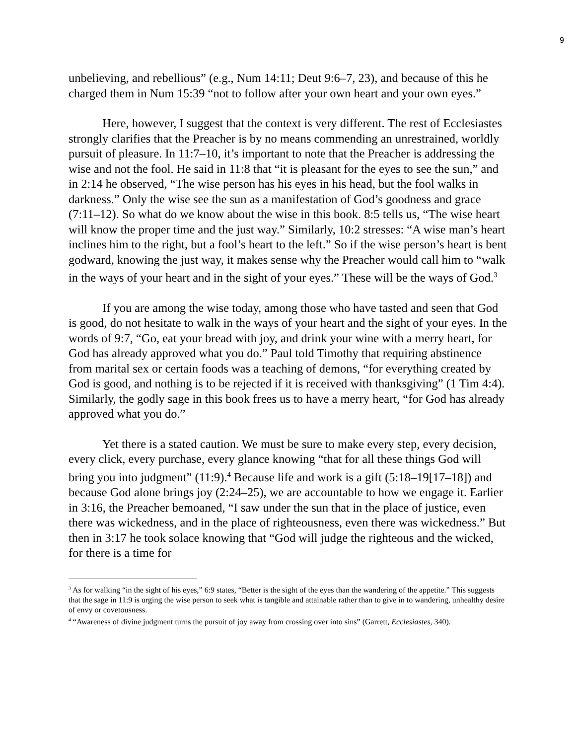9
unbelieving, and rebellious” (e.g., Num 14:11; Deut 9:6–7, 23), and because of this he charged them in Num 15:39 “not to follow after your own heart and your own eyes.”
Here, however, I suggest that the context is very different. The rest of Ecclesiastes strongly clarifies that the Preacher is by no means commending an unrestrained, worldly pursuit of pleasure. In 11:7–10, it’s important to note that the Preacher is addressing the wise and not the fool. He said in 11:8 that “it is pleasant for the eyes to see the sun,” and in 2:14 he observed, “The wise person has his eyes in his head, but the fool walks in darkness.” Only the wise see the sun as a manifestation of God’s goodness and grace (7:11–12). So what do we know about the wise in this book. 8:5 tells us, “The wise heart will know the proper time and the just way.” Similarly, 10:2 stresses: “A wise man’s heart inclines him to the right, but a fool’s heart to the left.” So if the wise person’s heart is bent godward, knowing the just way, it makes sense why the Preacher would call him to “walk in the ways of your heart and in the sight of your eyes.” These will be the ways of God.<sup>3</sup>
If you are among the wise today, among those who have tasted and seen that God is good, do not hesitate to walk in the ways of your heart and the sight of your eyes. In the words of 9:7, “Go, eat your bread with joy, and drink your wine with a merry heart, for God has already approved what you do.” Paul told Timothy that requiring abstinence from marital sex or certain foods was a teaching of demons, “for everything created by God is good, and nothing is to be rejected if it is received with thanksgiving” (1 Tim 4:4). Similarly, the godly sage in this book frees us to have a merry heart, “for God has already approved what you do.”
Yet there is a stated caution. We must be sure to make every step, every decision, every click, every purchase, every glance knowing “that for all these things God will bring you into judgment” (11:9).<sup>4</sup> Because life and work is a gift (5:18–19[17–18]) and because God alone brings joy (2:24–25), we are accountable to how we engage it. Earlier in 3:16, the Preacher bemoaned, “I saw under the sun that in the place of justice, even there was wickedness, and in the place of righteousness, even there was wickedness.” But then in 3:17 he took solace knowing that “God will judge the righteous and the wicked, for there is a time for
<sup>3</sup> As for walking “in the sight of his eyes,” 6:9 states, “Better is the sight of the eyes than the wandering of the appetite.” This suggests that the sage in 11:9 is urging the wise person to seek what is tangible and attainable rather than to give in to wandering, unhealthy desire of envy or covetousness.
<sup>4</sup> “Awareness of divine judgment turns the pursuit of joy away from crossing over into sins” (Garrett, Ecclesiastes, 340).